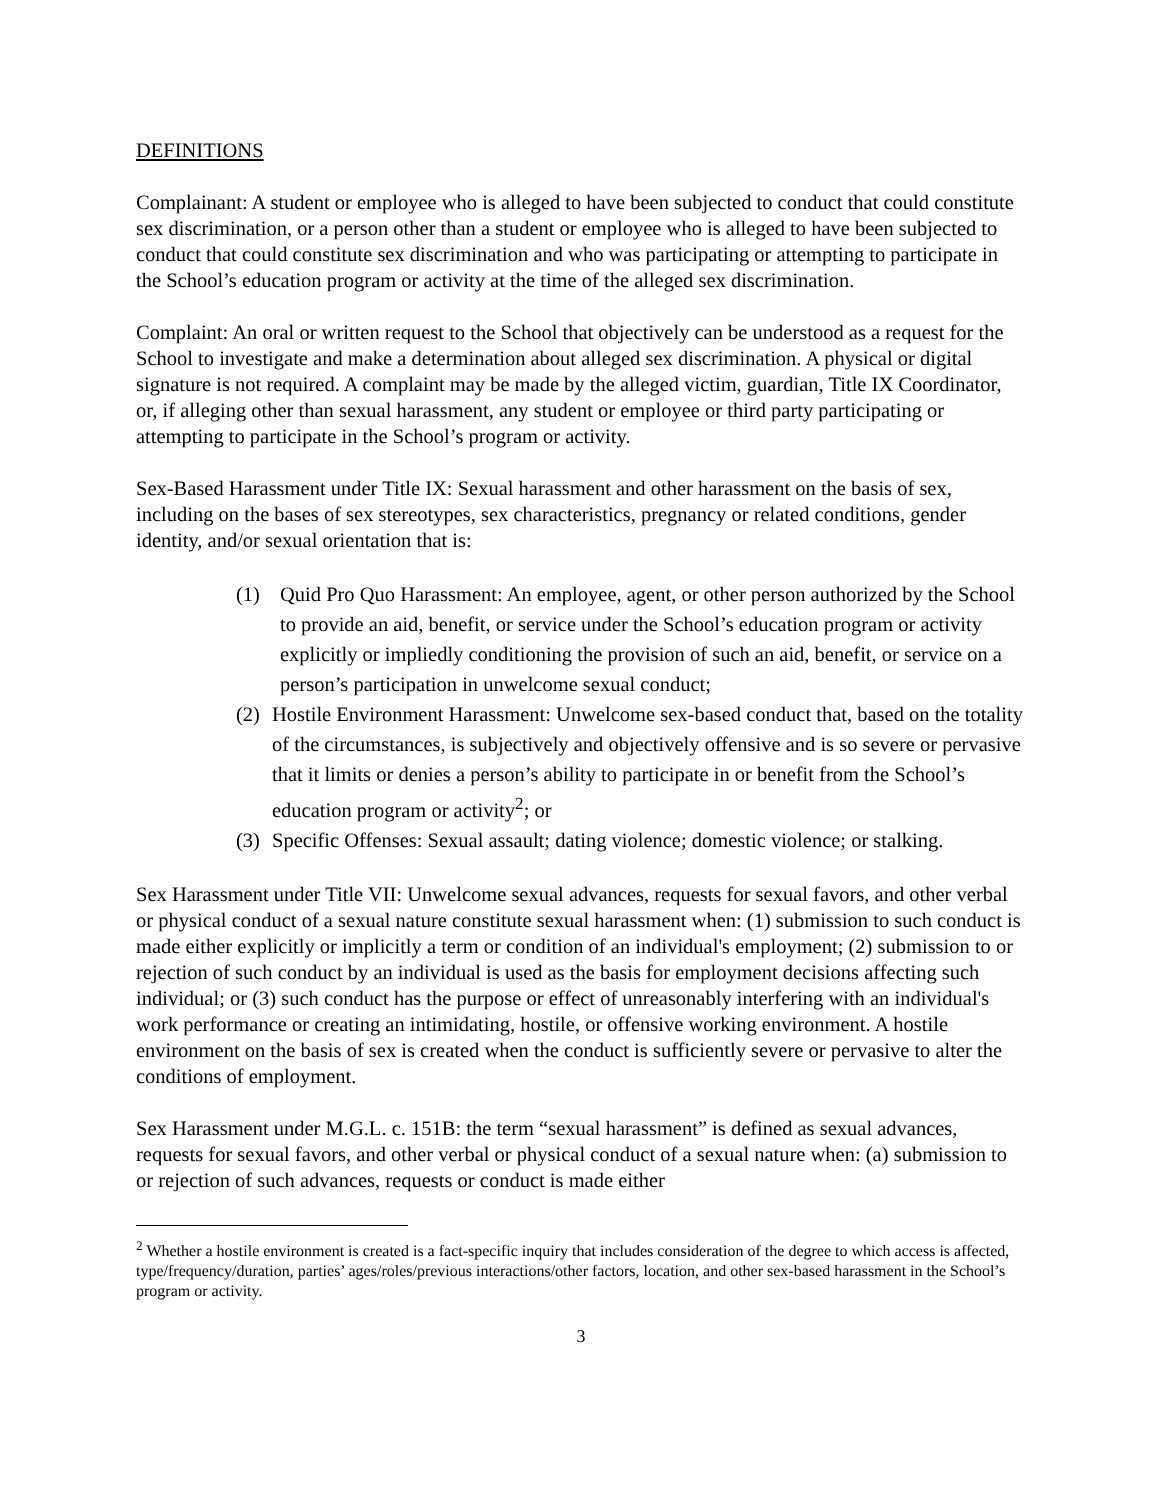DEFINITIONS
Complainant: A student or employee who is alleged to have been subjected to conduct that could constitute sex discrimination, or a person other than a student or employee who is alleged to have been subjected to conduct that could constitute sex discrimination and who was participating or attempting to participate in the School’s education program or activity at the time of the alleged sex discrimination.
Complaint: An oral or written request to the School that objectively can be understood as a request for the School to investigate and make a determination about alleged sex discrimination. A physical or digital signature is not required. A complaint may be made by the alleged victim, guardian, Title IX Coordinator, or, if alleging other than sexual harassment, any student or employee or third party participating or attempting to participate in the School’s program or activity.
Sex-Based Harassment under Title IX: Sexual harassment and other harassment on the basis of sex, including on the bases of sex stereotypes, sex characteristics, pregnancy or related conditions, gender identity, and/or sexual orientation that is:
(1) Quid Pro Quo Harassment: An employee, agent, or other person authorized by the School to provide an aid, benefit, or service under the School’s education program or activity explicitly or impliedly conditioning the provision of such an aid, benefit, or service on a person’s participation in unwelcome sexual conduct;
(2) Hostile Environment Harassment: Unwelcome sex-based conduct that, based on the totality of the circumstances, is subjectively and objectively offensive and is so severe or pervasive that it limits or denies a person’s ability to participate in or benefit from the School’s education program or activity<sup>2</sup>; or
(3) Specific Offenses: Sexual assault; dating violence; domestic violence; or stalking.
Sex Harassment under Title VII: Unwelcome sexual advances, requests for sexual favors, and other verbal or physical conduct of a sexual nature constitute sexual harassment when: (1) submission to such conduct is made either explicitly or implicitly a term or condition of an individual's employment; (2) submission to or rejection of such conduct by an individual is used as the basis for employment decisions affecting such individual; or (3) such conduct has the purpose or effect of unreasonably interfering with an individual's work performance or creating an intimidating, hostile, or offensive working environment. A hostile environment on the basis of sex is created when the conduct is sufficiently severe or pervasive to alter the conditions of employment.
Sex Harassment under M.G.L. c. 151B: the term “sexual harassment” is defined as sexual advances, requests for sexual favors, and other verbal or physical conduct of a sexual nature when: (a) submission to or rejection of such advances, requests or conduct is made either
<sup>2</sup> Whether a hostile environment is created is a fact-specific inquiry that includes consideration of the degree to which access is affected, type/frequency/duration, parties’ ages/roles/previous interactions/other factors, location, and other sex-based harassment in the School’s program or activity.
3